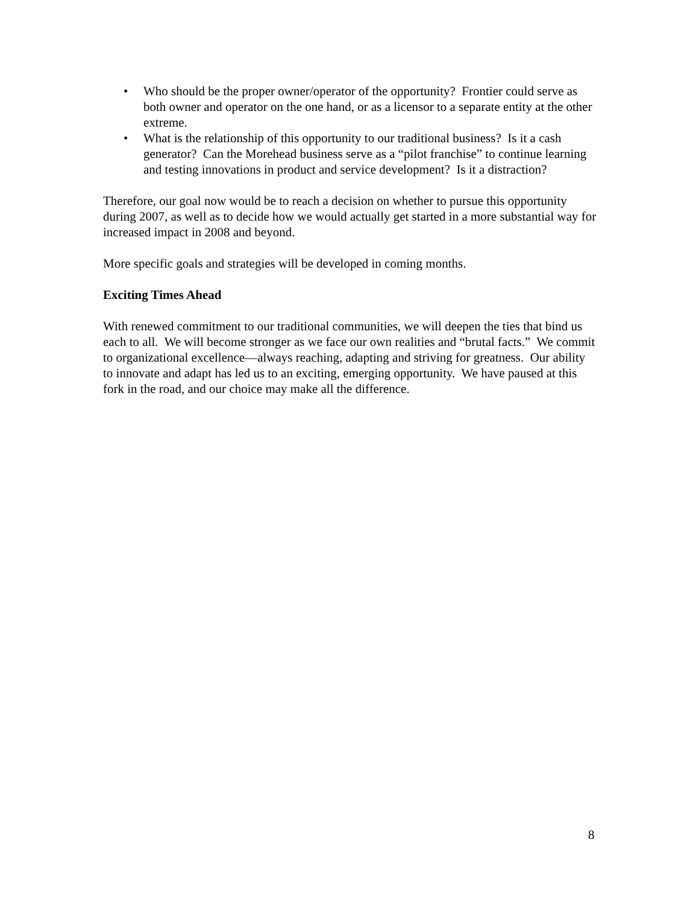• Who should be the proper owner/operator of the opportunity? Frontier could serve as both owner and operator on the one hand, or as a licensor to a separate entity at the other extreme.
• What is the relationship of this opportunity to our traditional business? Is it a cash generator? Can the Morehead business serve as a “pilot franchise” to continue learning and testing innovations in product and service development? Is it a distraction?
Therefore, our goal now would be to reach a decision on whether to pursue this opportunity during 2007, as well as to decide how we would actually get started in a more substantial way for increased impact in 2008 and beyond.
More specific goals and strategies will be developed in coming months.
Exciting Times Ahead
With renewed commitment to our traditional communities, we will deepen the ties that bind us each to all. We will become stronger as we face our own realities and “brutal facts.” We commit to organizational excellence—always reaching, adapting and striving for greatness. Our ability to innovate and adapt has led us to an exciting, emerging opportunity. We have paused at this fork in the road, and our choice may make all the difference.
8